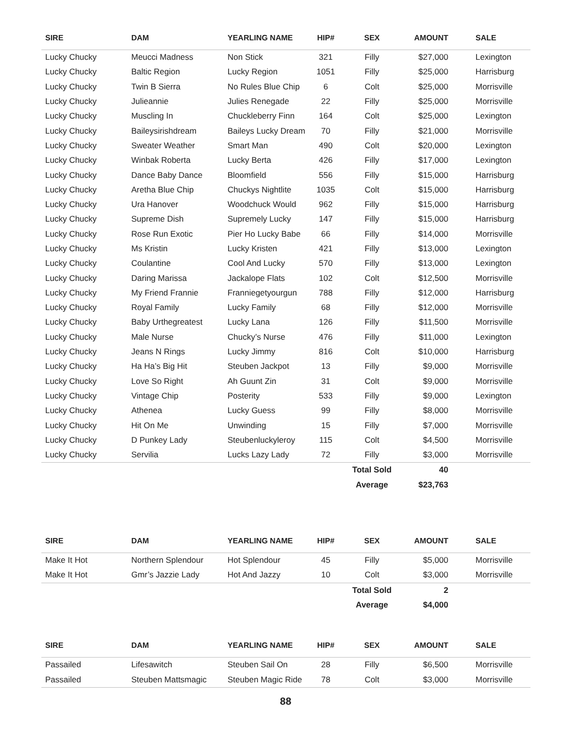| SIRE | DAM | YEARLING NAME | HIP# | SEX | AMOUNT | SALE |
| --- | --- | --- | --- | --- | --- | --- |
| Lucky Chucky | Meucci Madness | Non Stick | 321 | Filly | $27,000 | Lexington |
| Lucky Chucky | Baltic Region | Lucky Region | 1051 | Filly | $25,000 | Harrisburg |
| Lucky Chucky | Twin B Sierra | No Rules Blue Chip | 6 | Colt | $25,000 | Morrisville |
| Lucky Chucky | Julieannie | Julies Renegade | 22 | Filly | $25,000 | Morrisville |
| Lucky Chucky | Muscling In | Chuckleberry Finn | 164 | Colt | $25,000 | Lexington |
| Lucky Chucky | Baileysirishdream | Baileys Lucky Dream | 70 | Filly | $21,000 | Morrisville |
| Lucky Chucky | Sweater Weather | Smart Man | 490 | Colt | $20,000 | Lexington |
| Lucky Chucky | Winbak Roberta | Lucky Berta | 426 | Filly | $17,000 | Lexington |
| Lucky Chucky | Dance Baby Dance | Bloomfield | 556 | Filly | $15,000 | Harrisburg |
| Lucky Chucky | Aretha Blue Chip | Chuckys Nightlite | 1035 | Colt | $15,000 | Harrisburg |
| Lucky Chucky | Ura Hanover | Woodchuck Would | 962 | Filly | $15,000 | Harrisburg |
| Lucky Chucky | Supreme Dish | Supremely Lucky | 147 | Filly | $15,000 | Harrisburg |
| Lucky Chucky | Rose Run Exotic | Pier Ho Lucky Babe | 66 | Filly | $14,000 | Morrisville |
| Lucky Chucky | Ms Kristin | Lucky Kristen | 421 | Filly | $13,000 | Lexington |
| Lucky Chucky | Coulantine | Cool And Lucky | 570 | Filly | $13,000 | Lexington |
| Lucky Chucky | Daring Marissa | Jackalope Flats | 102 | Colt | $12,500 | Morrisville |
| Lucky Chucky | My Friend Frannie | Franniegetyourgun | 788 | Filly | $12,000 | Harrisburg |
| Lucky Chucky | Royal Family | Lucky Family | 68 | Filly | $12,000 | Morrisville |
| Lucky Chucky | Baby Urthegreatest | Lucky Lana | 126 | Filly | $11,500 | Morrisville |
| Lucky Chucky | Male Nurse | Chucky’s Nurse | 476 | Filly | $11,000 | Lexington |
| Lucky Chucky | Jeans N Rings | Lucky Jimmy | 816 | Colt | $10,000 | Harrisburg |
| Lucky Chucky | Ha Ha’s Big Hit | Steuben Jackpot | 13 | Filly | $9,000 | Morrisville |
| Lucky Chucky | Love So Right | Ah Guunt Zin | 31 | Colt | $9,000 | Morrisville |
| Lucky Chucky | Vintage Chip | Posterity | 533 | Filly | $9,000 | Lexington |
| Lucky Chucky | Athenea | Lucky Guess | 99 | Filly | $8,000 | Morrisville |
| Lucky Chucky | Hit On Me | Unwinding | 15 | Filly | $7,000 | Morrisville |
| Lucky Chucky | D Punkey Lady | Steubenluckyleroy | 115 | Colt | $4,500 | Morrisville |
| Lucky Chucky | Servilia | Lucks Lazy Lady | 72 | Filly | $3,000 | Morrisville |
| | | | | Total Sold | 40 | |
| | | | | Average | $23,763 | |
| SIRE | DAM | YEARLING NAME | HIP# | SEX | AMOUNT | SALE |
| --- | --- | --- | --- | --- | --- | --- |
| Make It Hot | Northern Splendour | Hot Splendour | 45 | Filly | $5,000 | Morrisville |
| Make It Hot | Gmr’s Jazzie Lady | Hot And Jazzy | 10 | Colt | $3,000 | Morrisville |
| | | | | Total Sold | 2 | |
| | | | | Average | $4,000 | |
| SIRE | DAM | YEARLING NAME | HIP# | SEX | AMOUNT | SALE |
| --- | --- | --- | --- | --- | --- | --- |
| Passailed | Lifesawitch | Steuben Sail On | 28 | Filly | $6,500 | Morrisville |
| Passailed | Steuben Mattsmagic | Steuben Magic Ride | 78 | Colt | $3,000 | Morrisville |
88